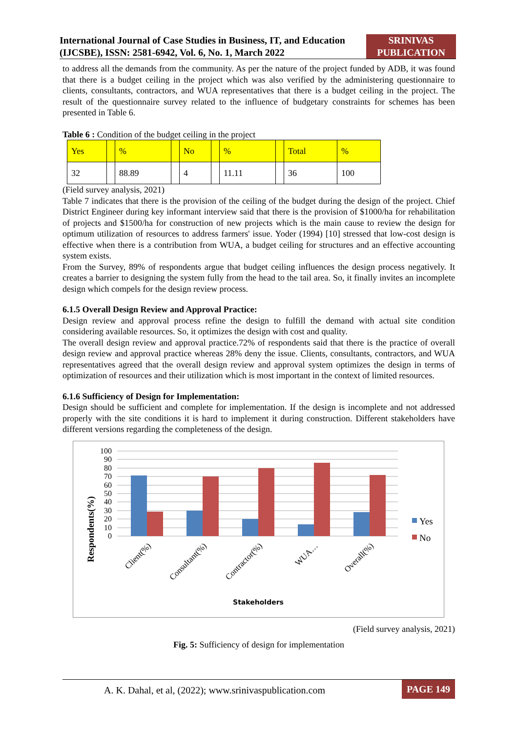International Journal of Case Studies in Business, IT, and Education (IJCSBE), ISSN: 2581-6942, Vol. 6, No. 1, March 2022
SRINIVAS PUBLICATION
to address all the demands from the community. As per the nature of the project funded by ADB, it was found that there is a budget ceiling in the project which was also verified by the administering questionnaire to clients, consultants, contractors, and WUA representatives that there is a budget ceiling in the project. The result of the questionnaire survey related to the influence of budgetary constraints for schemes has been presented in Table 6.
Table 6 : Condition of the budget ceiling in the project
| Yes | | % | | No | | % | | Total | % |
| 32 | | 88.89 | | 4 | | 11.11 | | 36 | 100 |
(Field survey analysis, 2021)
Table 7 indicates that there is the provision of the ceiling of the budget during the design of the project. Chief District Engineer during key informant interview said that there is the provision of $1000/ha for rehabilitation of projects and $1500/ha for construction of new projects which is the main cause to review the design for optimum utilization of resources to address farmers' issue. Yoder (1994) [10] stressed that low-cost design is effective when there is a contribution from WUA, a budget ceiling for structures and an effective accounting system exists.
From the Survey, 89% of respondents argue that budget ceiling influences the design process negatively. It creates a barrier to designing the system fully from the head to the tail area. So, it finally invites an incomplete design which compels for the design review process.
6.1.5 Overall Design Review and Approval Practice:
Design review and approval process refine the design to fulfill the demand with actual site condition considering available resources. So, it optimizes the design with cost and quality.
The overall design review and approval practice.72% of respondents said that there is the practice of overall design review and approval practice whereas 28% deny the issue. Clients, consultants, contractors, and WUA representatives agreed that the overall design review and approval system optimizes the design in terms of optimization of resources and their utilization which is most important in the context of limited resources.
6.1.6 Sufficiency of Design for Implementation:
Design should be sufficient and complete for implementation. If the design is incomplete and not addressed properly with the site conditions it is hard to implement it during construction. Different stakeholders have different versions regarding the completeness of the design.
Respondents(%)
100
90
80
70
60
50
40
30
20
10
0
Client(%)
Consultant(%)
Contractor(%)
WUA…
Overall(%)
Stakeholders
Yes
No
(Field survey analysis, 2021)
Fig. 5: Sufficiency of design for implementation
A. K. Dahal, et al, (2022); www.srinivaspublication.com PAGE 149